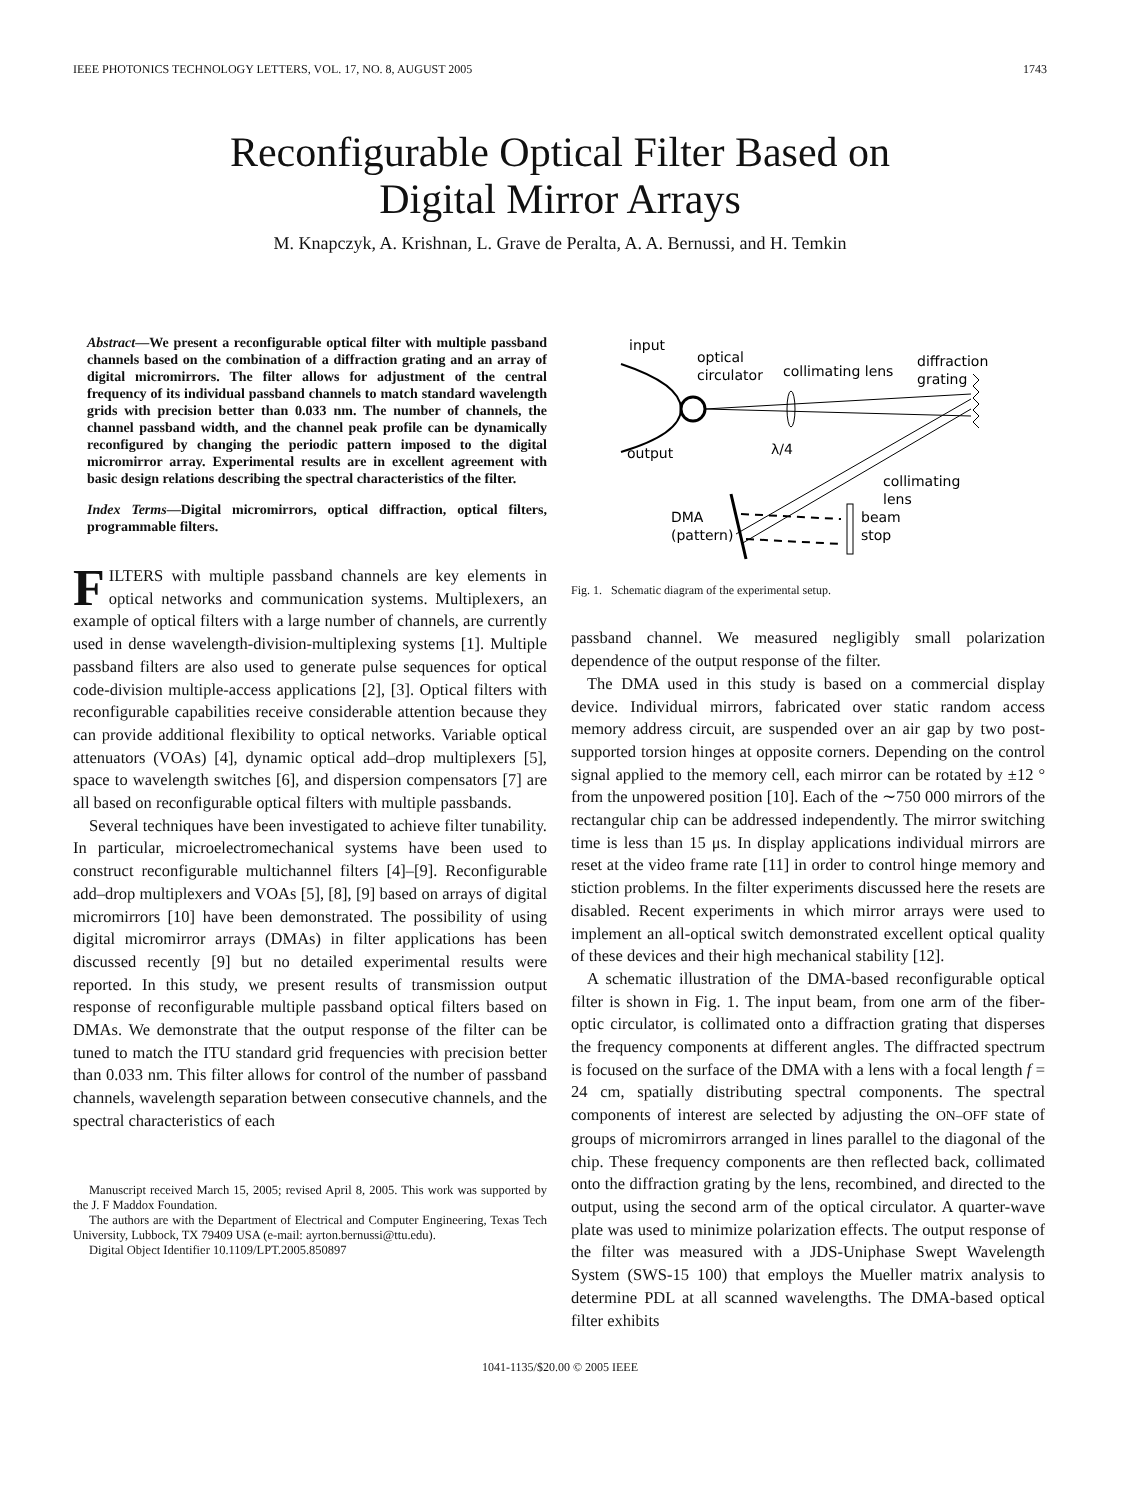IEEE PHOTONICS TECHNOLOGY LETTERS, VOL. 17, NO. 8, AUGUST 2005 1743
Reconfigurable Optical Filter Based on
Digital Mirror Arrays
M. Knapczyk, A. Krishnan, L. Grave de Peralta, A. A. Bernussi, and H. Temkin
Abstract—We present a reconfigurable optical filter with multiple passband channels based on the combination of a diffraction grating and an array of digital micromirrors. The filter allows for adjustment of the central frequency of its individual passband channels to match standard wavelength grids with precision better than 0.033 nm. The number of channels, the channel passband width, and the channel peak profile can be dynamically reconfigured by changing the periodic pattern imposed to the digital micromirror array. Experimental results are in excellent agreement with basic design relations describing the spectral characteristics of the filter.
Index Terms—Digital micromirrors, optical diffraction, optical filters, programmable filters.
FILTERS with multiple passband channels are key elements in optical networks and communication systems. Multiplexers, an example of optical filters with a large number of channels, are currently used in dense wavelength-division-multiplexing systems [1]. Multiple passband filters are also used to generate pulse sequences for optical code-division multiple-access applications [2], [3]. Optical filters with reconfigurable capabilities receive considerable attention because they can provide additional flexibility to optical networks. Variable optical attenuators (VOAs) [4], dynamic optical add–drop multiplexers [5], space to wavelength switches [6], and dispersion compensators [7] are all based on reconfigurable optical filters with multiple passbands.
Several techniques have been investigated to achieve filter tunability. In particular, microelectromechanical systems have been used to construct reconfigurable multichannel filters [4]–[9]. Reconfigurable add–drop multiplexers and VOAs [5], [8], [9] based on arrays of digital micromirrors [10] have been demonstrated. The possibility of using digital micromirror arrays (DMAs) in filter applications has been discussed recently [9] but no detailed experimental results were reported. In this study, we present results of transmission output response of reconfigurable multiple passband optical filters based on DMAs. We demonstrate that the output response of the filter can be tuned to match the ITU standard grid frequencies with precision better than 0.033 nm. This filter allows for control of the number of passband channels, wavelength separation between consecutive channels, and the spectral characteristics of each
Manuscript received March 15, 2005; revised April 8, 2005. This work was supported by the J. F Maddox Foundation.
The authors are with the Department of Electrical and Computer Engineering, Texas Tech University, Lubbock, TX 79409 USA (e-mail: ayrton.bernussi@ttu.edu).
Digital Object Identifier 10.1109/LPT.2005.850897
input
optical
circulator
collimating lens
diffraction
grating
output
λ/4
collimating
lens
DMA
(pattern)
beam
stop
Fig. 1. Schematic diagram of the experimental setup.
passband channel. We measured negligibly small polarization dependence of the output response of the filter.
The DMA used in this study is based on a commercial display device. Individual mirrors, fabricated over static random access memory address circuit, are suspended over an air gap by two post-supported torsion hinges at opposite corners. Depending on the control signal applied to the memory cell, each mirror can be rotated by ±12 ° from the unpowered position [10]. Each of the ∼750 000 mirrors of the rectangular chip can be addressed independently. The mirror switching time is less than 15 μs. In display applications individual mirrors are reset at the video frame rate [11] in order to control hinge memory and stiction problems. In the filter experiments discussed here the resets are disabled. Recent experiments in which mirror arrays were used to implement an all-optical switch demonstrated excellent optical quality of these devices and their high mechanical stability [12].
A schematic illustration of the DMA-based reconfigurable optical filter is shown in Fig. 1. The input beam, from one arm of the fiber-optic circulator, is collimated onto a diffraction grating that disperses the frequency components at different angles. The diffracted spectrum is focused on the surface of the DMA with a lens with a focal length f = 24 cm, spatially distributing spectral components. The spectral components of interest are selected by adjusting the ON–OFF state of groups of micromirrors arranged in lines parallel to the diagonal of the chip. These frequency components are then reflected back, collimated onto the diffraction grating by the lens, recombined, and directed to the output, using the second arm of the optical circulator. A quarter-wave plate was used to minimize polarization effects. The output response of the filter was measured with a JDS-Uniphase Swept Wavelength System (SWS-15 100) that employs the Mueller matrix analysis to determine PDL at all scanned wavelengths. The DMA-based optical filter exhibits
1041-1135/$20.00 © 2005 IEEE